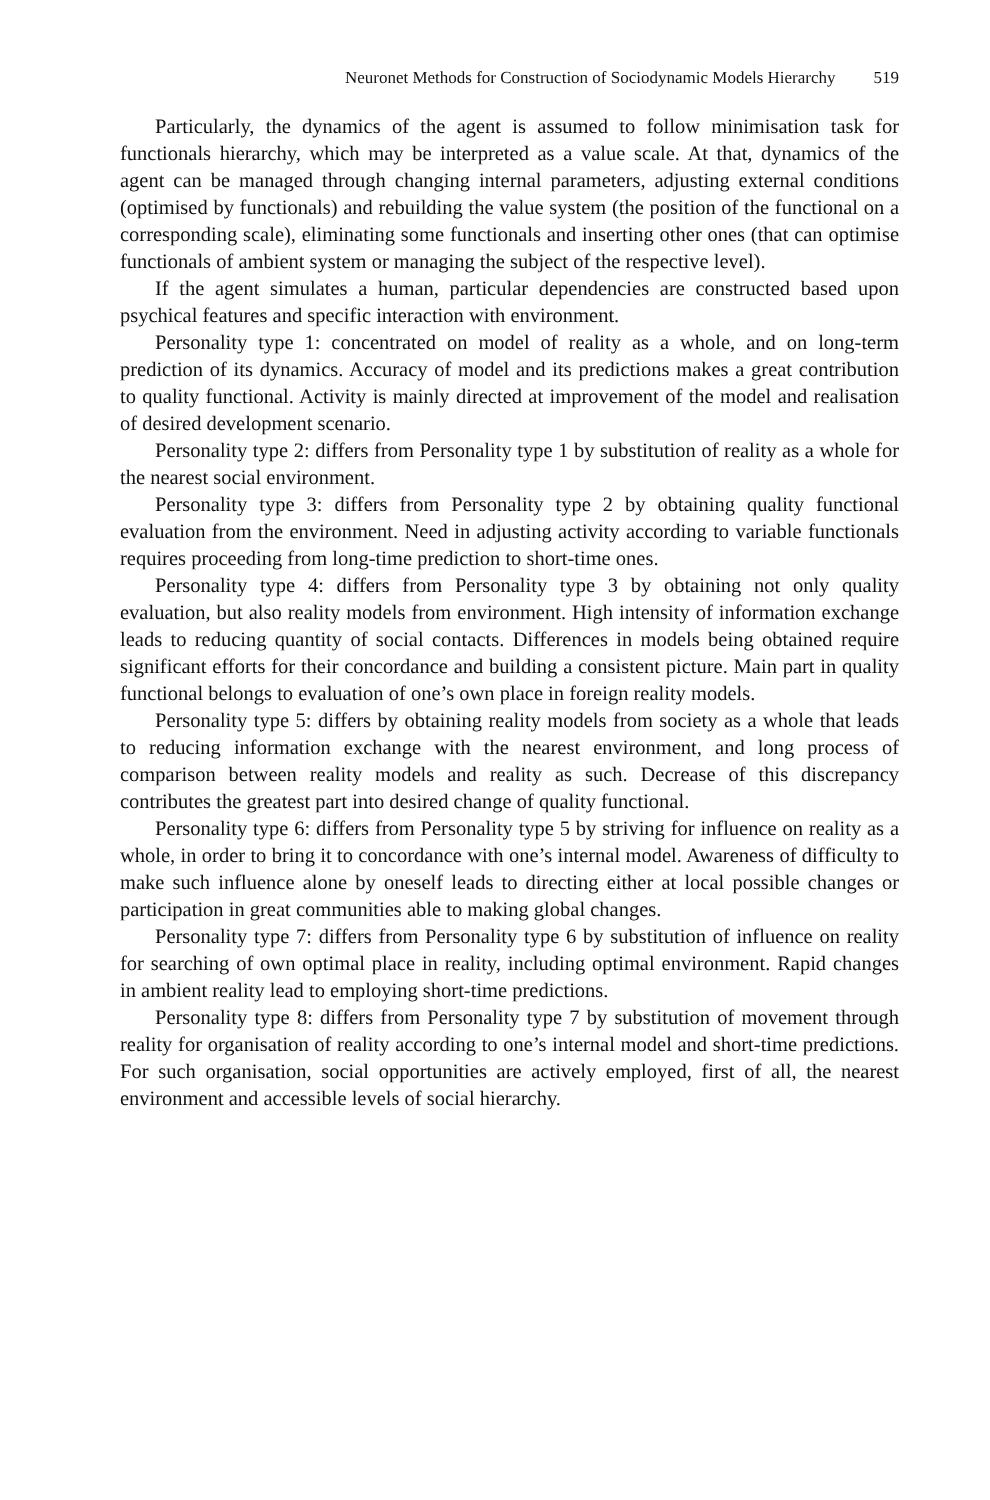Neuronet Methods for Construction of Sociodynamic Models Hierarchy 519
Particularly, the dynamics of the agent is assumed to follow minimisation task for functionals hierarchy, which may be interpreted as a value scale. At that, dynamics of the agent can be managed through changing internal parameters, adjusting external conditions (optimised by functionals) and rebuilding the value system (the position of the functional on a corresponding scale), eliminating some functionals and inserting other ones (that can optimise functionals of ambient system or managing the subject of the respective level).
If the agent simulates a human, particular dependencies are constructed based upon psychical features and specific interaction with environment.
Personality type 1: concentrated on model of reality as a whole, and on long-term prediction of its dynamics. Accuracy of model and its predictions makes a great contribution to quality functional. Activity is mainly directed at improvement of the model and realisation of desired development scenario.
Personality type 2: differs from Personality type 1 by substitution of reality as a whole for the nearest social environment.
Personality type 3: differs from Personality type 2 by obtaining quality functional evaluation from the environment. Need in adjusting activity according to variable functionals requires proceeding from long-time prediction to short-time ones.
Personality type 4: differs from Personality type 3 by obtaining not only quality evaluation, but also reality models from environment. High intensity of information exchange leads to reducing quantity of social contacts. Differences in models being obtained require significant efforts for their concordance and building a consistent picture. Main part in quality functional belongs to evaluation of one’s own place in foreign reality models.
Personality type 5: differs by obtaining reality models from society as a whole that leads to reducing information exchange with the nearest environment, and long process of comparison between reality models and reality as such. Decrease of this discrepancy contributes the greatest part into desired change of quality functional.
Personality type 6: differs from Personality type 5 by striving for influence on reality as a whole, in order to bring it to concordance with one’s internal model. Awareness of difficulty to make such influence alone by oneself leads to directing either at local possible changes or participation in great communities able to making global changes.
Personality type 7: differs from Personality type 6 by substitution of influence on reality for searching of own optimal place in reality, including optimal environment. Rapid changes in ambient reality lead to employing short-time predictions.
Personality type 8: differs from Personality type 7 by substitution of movement through reality for organisation of reality according to one’s internal model and short-time predictions. For such organisation, social opportunities are actively employed, first of all, the nearest environment and accessible levels of social hierarchy.